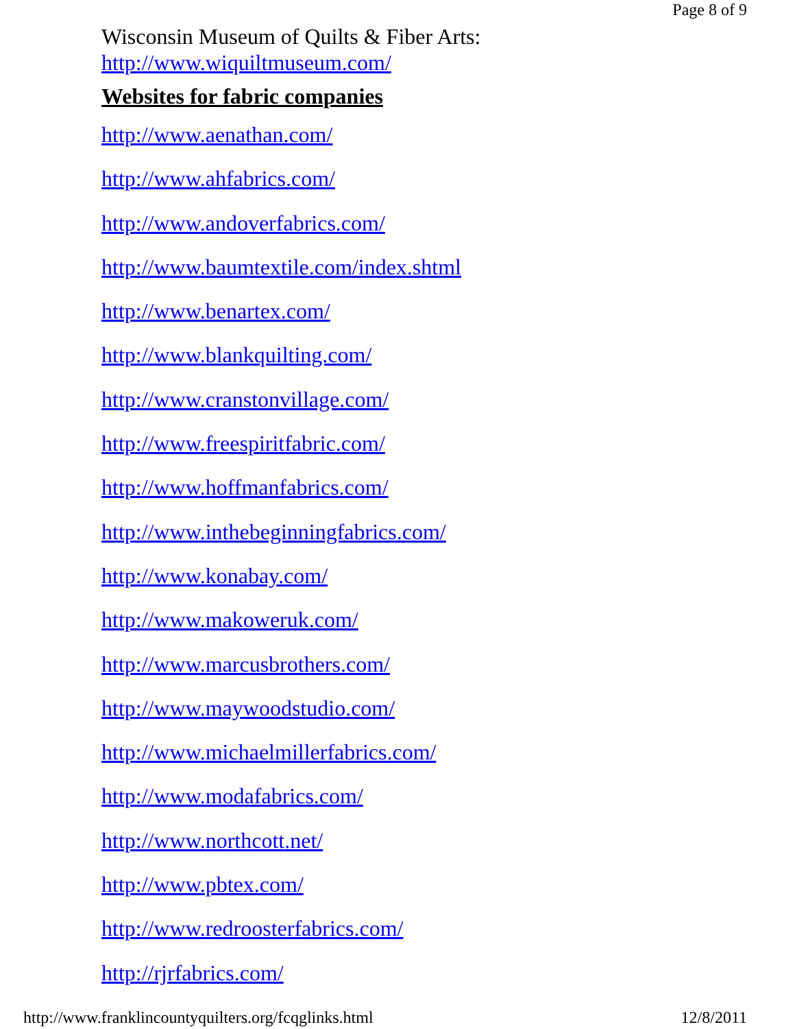Page 8 of 9
Wisconsin Museum of Quilts & Fiber Arts:
http://www.wiquiltmuseum.com/
Websites for fabric companies
http://www.aenathan.com/
http://www.ahfabrics.com/
http://www.andoverfabrics.com/
http://www.baumtextile.com/index.shtml
http://www.benartex.com/
http://www.blankquilting.com/
http://www.cranstonvillage.com/
http://www.freespiritfabric.com/
http://www.hoffmanfabrics.com/
http://www.inthebeginningfabrics.com/
http://www.konabay.com/
http://www.makoweruk.com/
http://www.marcusbrothers.com/
http://www.maywoodstudio.com/
http://www.michaelmillerfabrics.com/
http://www.modafabrics.com/
http://www.northcott.net/
http://www.pbtex.com/
http://www.redroosterfabrics.com/
http://rjrfabrics.com/
http://www.franklincountyquilters.org/fcqglinks.html 12/8/2011